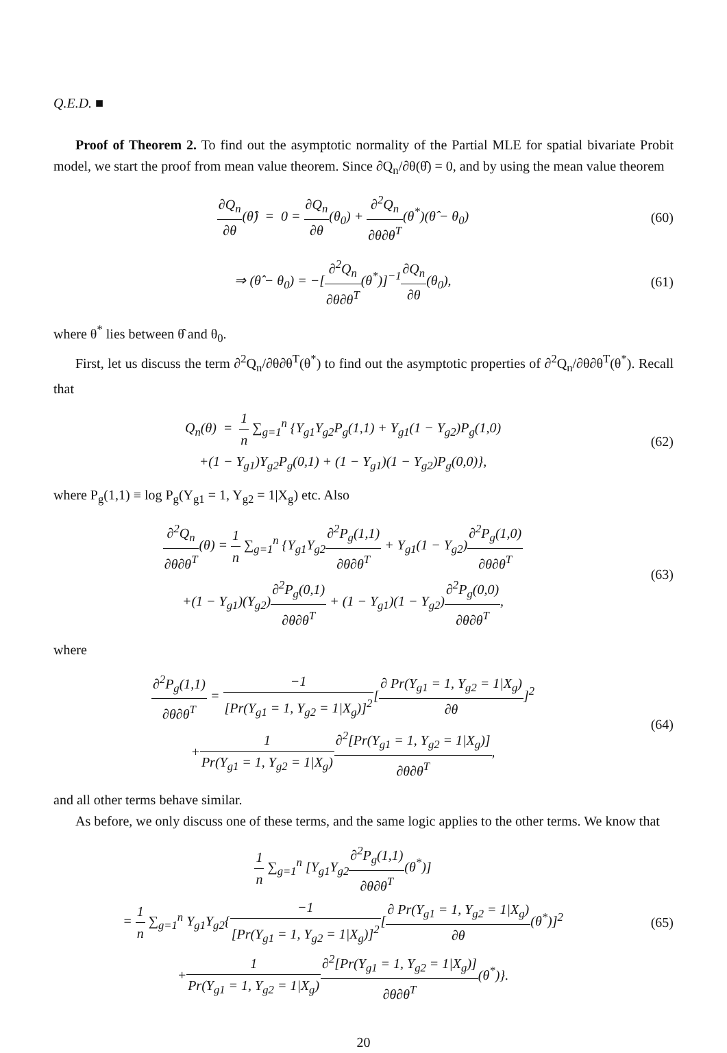Q.E.D. ■
Proof of Theorem 2. To find out the asymptotic normality of the Partial MLE for spatial bivariate Probit model, we start the proof from mean value theorem. Since ∂Q<sub>n</sub>/∂θ(θ̂) = 0, and by using the mean value theorem
∂Q<sub>n</sub> ∂θ(θ̂) = 0 = ∂Q<sub>n</sub> ∂θ(θ<sub>0</sub>) + ∂<sup>2</sup>Q<sub>n</sub> ∂θ∂θ<sup>T</sup>(θ<sup>*</sup>)(θ̂ − θ<sub>0</sub>)
(60)
⇒ (θ̂ − θ<sub>0</sub>) = −[∂<sup>2</sup>Q<sub>n</sub> ∂θ∂θ<sup>T</sup>(θ<sup>*</sup>)]<sup>−1</sup>∂Q<sub>n</sub> ∂θ(θ<sub>0</sub>),
(61)
where θ<sup>*</sup> lies between θ̂ and θ<sub>0</sub>.
First, let us discuss the term ∂<sup>2</sup>Q<sub>n</sub>/∂θ∂θ<sup>T</sup>(θ<sup>*</sup>) to find out the asymptotic properties of ∂<sup>2</sup>Q<sub>n</sub>/∂θ∂θ<sup>T</sup>(θ<sup>*</sup>). Recall that
Q<sub>n</sub>(θ) = 1 n ∑<sub>g=1</sub><sup>n</sup> {Y<sub>g1</sub>Y<sub>g2</sub>P<sub>g</sub>(1,1) + Y<sub>g1</sub>(1 − Y<sub>g2</sub>)P<sub>g</sub>(1,0)
+(1 − Y<sub>g1</sub>)Y<sub>g2</sub>P<sub>g</sub>(0,1) + (1 − Y<sub>g1</sub>)(1 − Y<sub>g2</sub>)P<sub>g</sub>(0,0)},
(62)
where P<sub>g</sub>(1,1) ≡ log P<sub>g</sub>(Y<sub>g1</sub> = 1, Y<sub>g2</sub> = 1|X<sub>g</sub>) etc. Also
∂<sup>2</sup>Q<sub>n</sub> ∂θ∂θ<sup>T</sup>(θ) = 1 n ∑<sub>g=1</sub><sup>n</sup> {Y<sub>g1</sub>Y<sub>g2</sub>∂<sup>2</sup>P<sub>g</sub>(1,1) ∂θ∂θ<sup>T</sup> + Y<sub>g1</sub>(1 − Y<sub>g2</sub>)∂<sup>2</sup>P<sub>g</sub>(1,0) ∂θ∂θ<sup>T</sup>
+(1 − Y<sub>g1</sub>)(Y<sub>g2</sub>)∂<sup>2</sup>P<sub>g</sub>(0,1) ∂θ∂θ<sup>T</sup> + (1 − Y<sub>g1</sub>)(1 − Y<sub>g2</sub>)∂<sup>2</sup>P<sub>g</sub>(0,0) ∂θ∂θ<sup>T</sup>,
(63)
where
∂<sup>2</sup>P<sub>g</sub>(1,1) ∂θ∂θ<sup>T</sup> = −1 [Pr(Y<sub>g1</sub> = 1, Y<sub>g2</sub> = 1|X<sub>g</sub>)]<sup>2</sup>[∂ Pr(Y<sub>g1</sub> = 1, Y<sub>g2</sub> = 1|X<sub>g</sub>) ∂θ]<sup>2</sup>
+1 Pr(Y<sub>g1</sub> = 1, Y<sub>g2</sub> = 1|X<sub>g</sub>)∂<sup>2</sup>[Pr(Y<sub>g1</sub> = 1, Y<sub>g2</sub> = 1|X<sub>g</sub>)] ∂θ∂θ<sup>T</sup>,
(64)
and all other terms behave similar.
As before, we only discuss one of these terms, and the same logic applies to the other terms. We know that
1 n ∑<sub>g=1</sub><sup>n</sup> [Y<sub>g1</sub>Y<sub>g2</sub>∂<sup>2</sup>P<sub>g</sub>(1,1) ∂θ∂θ<sup>T</sup>(θ<sup>*</sup>)]
= 1 n ∑<sub>g=1</sub><sup>n</sup> Y<sub>g1</sub>Y<sub>g2</sub>{−1 [Pr(Y<sub>g1</sub> = 1, Y<sub>g2</sub> = 1|X<sub>g</sub>)]<sup>2</sup>[∂ Pr(Y<sub>g1</sub> = 1, Y<sub>g2</sub> = 1|X<sub>g</sub>) ∂θ(θ<sup>*</sup>)]<sup>2</sup>
+1 Pr(Y<sub>g1</sub> = 1, Y<sub>g2</sub> = 1|X<sub>g</sub>)∂<sup>2</sup>[Pr(Y<sub>g1</sub> = 1, Y<sub>g2</sub> = 1|X<sub>g</sub>)] ∂θ∂θ<sup>T</sup>(θ<sup>*</sup>)}.
(65)
20